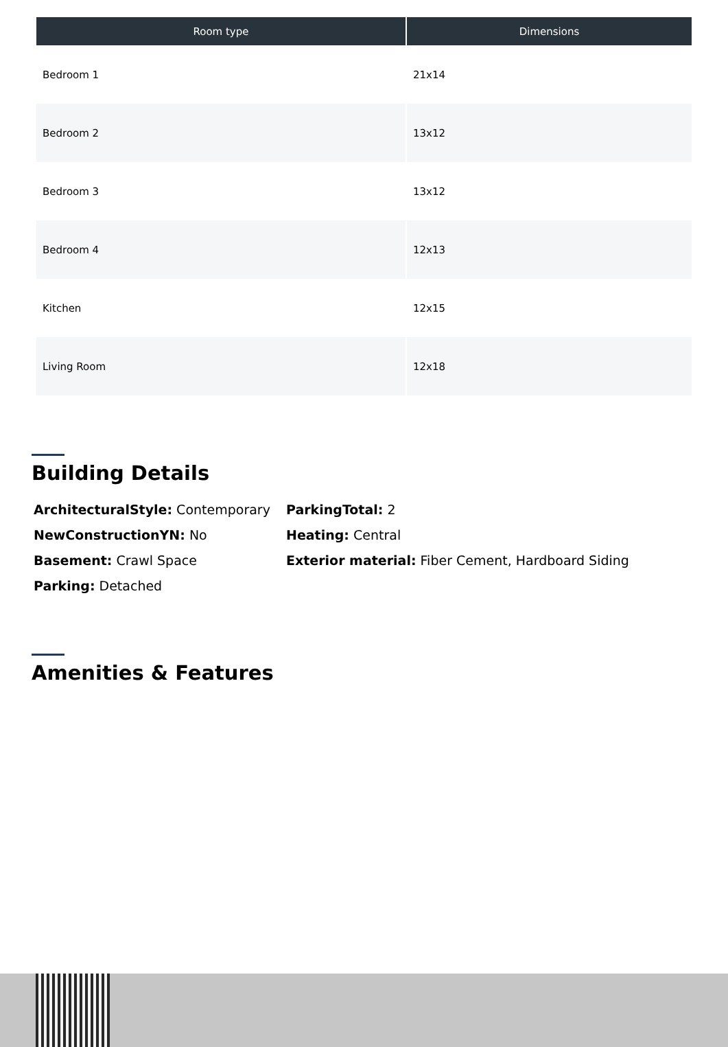| Room type | Dimensions |
| --- | --- |
| Bedroom 1 | 21x14 |
| Bedroom 2 | 13x12 |
| Bedroom 3 | 13x12 |
| Bedroom 4 | 12x13 |
| Kitchen | 12x15 |
| Living Room | 12x18 |
Building Details
ArchitecturalStyle: Contemporary
NewConstructionYN: No
Basement: Crawl Space
Parking: Detached
ParkingTotal: 2
Heating: Central
Exterior material: Fiber Cement, Hardboard Siding
Amenities & Features